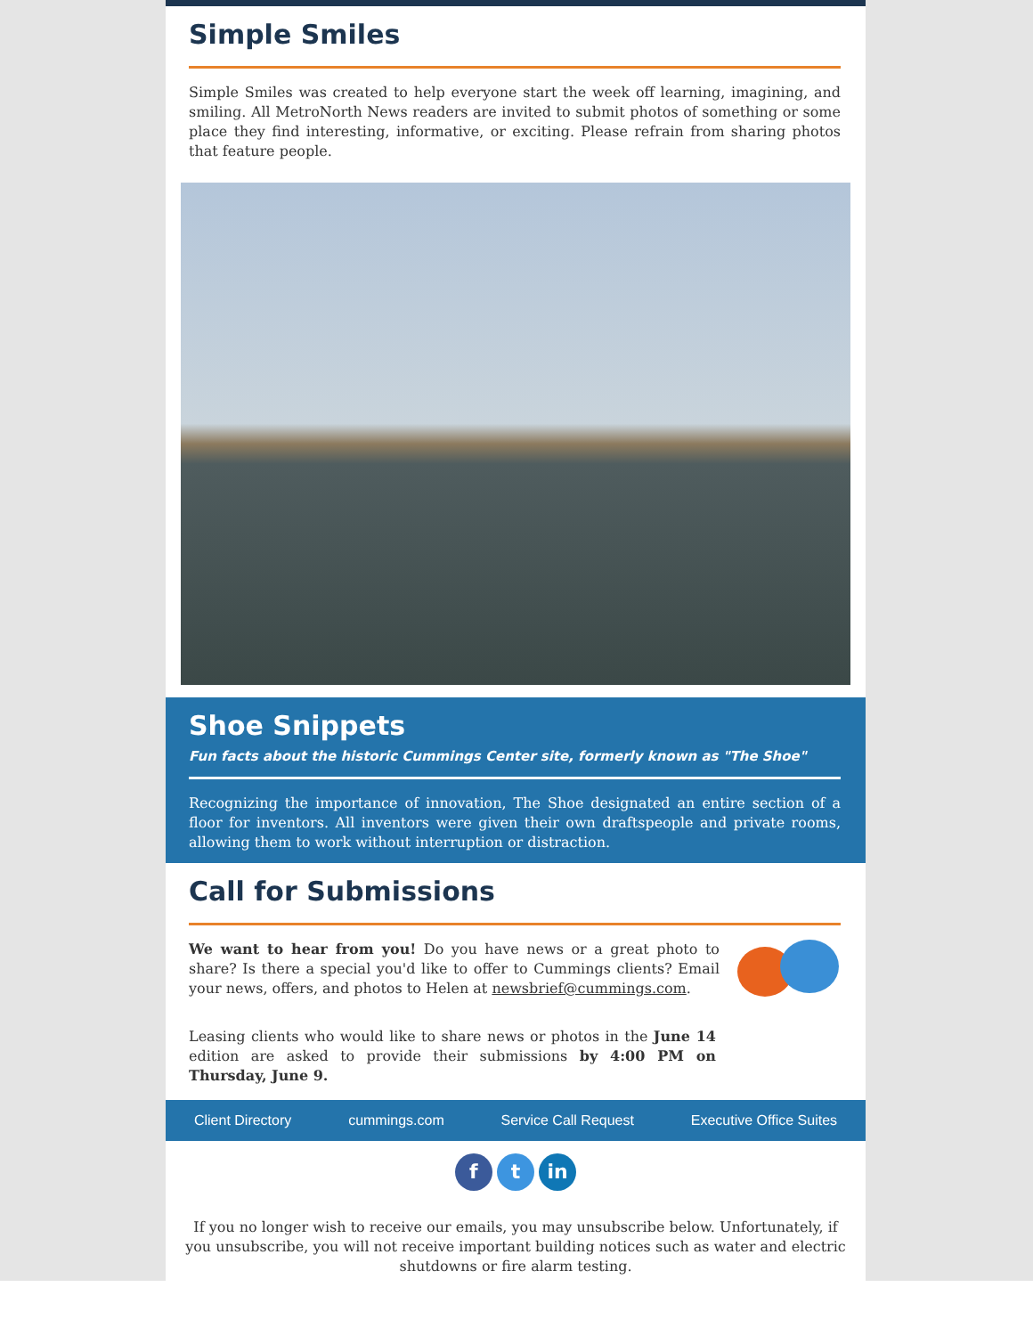Simple Smiles
Simple Smiles was created to help everyone start the week off learning, imagining, and smiling. All MetroNorth News readers are invited to submit photos of something or some place they find interesting, informative, or exciting. Please refrain from sharing photos that feature people.
Shoe Snippets
Fun facts about the historic Cummings Center site, formerly known as "The Shoe"
Recognizing the importance of innovation, The Shoe designated an entire section of a floor for inventors. All inventors were given their own draftspeople and private rooms, allowing them to work without interruption or distraction.
Call for Submissions
We want to hear from you! Do you have news or a great photo to share? Is there a special you'd like to offer to Cummings clients? Email your news, offers, and photos to Helen at newsbrief@cummings.com.
Leasing clients who would like to share news or photos in the June 14 edition are asked to provide their submissions by 4:00 PM on Thursday, June 9.
Client Directory cummings.com Service Call Request Executive Office Suites
f t in
If you no longer wish to receive our emails, you may unsubscribe below. Unfortunately, if you unsubscribe, you will not receive important building notices such as water and electric shutdowns or fire alarm testing.